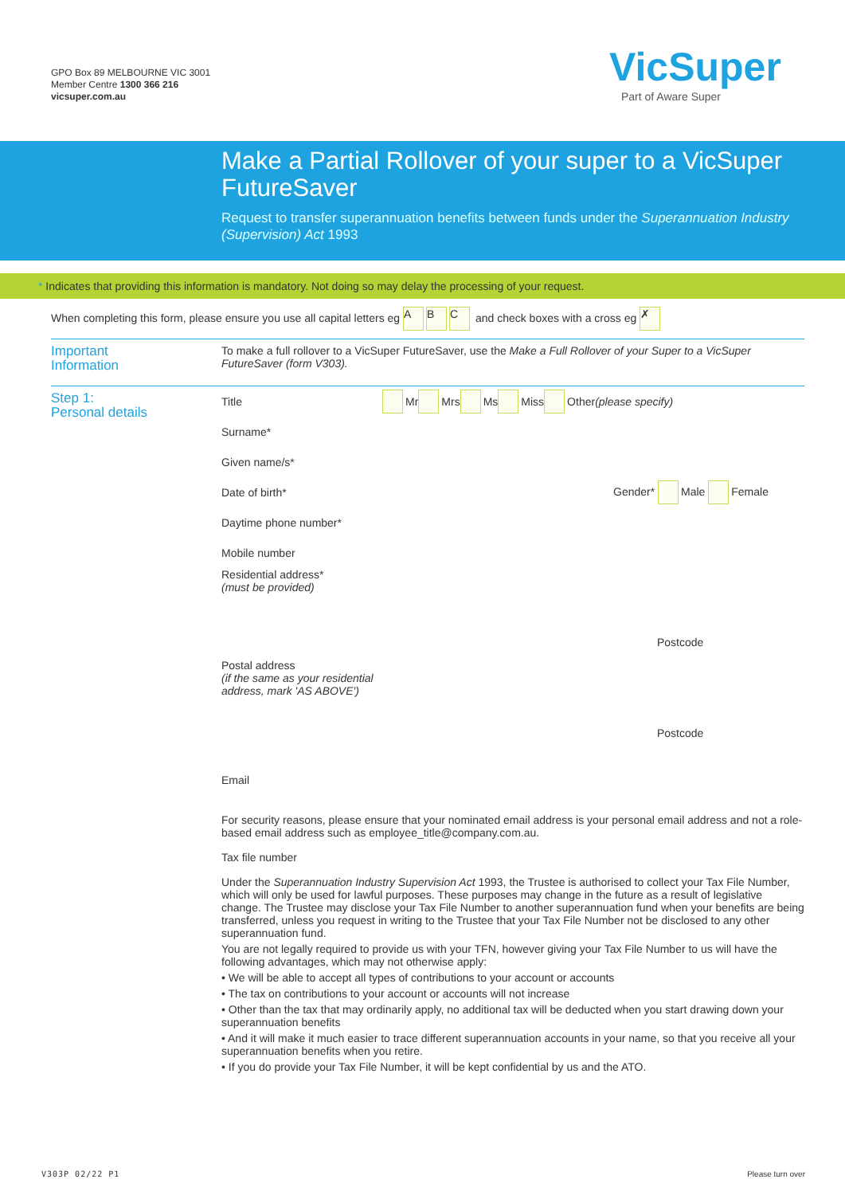GPO Box 89 MELBOURNE VIC 3001
Member Centre 1300 366 216
vicsuper.com.au
VicSuper
Part of Aware Super
Make a Partial Rollover of your super to a VicSuper FutureSaver
Request to transfer superannuation benefits between funds under the Superannuation Industry (Supervision) Act 1993
* Indicates that providing this information is mandatory. Not doing so may delay the processing of your request.
When completing this form, please ensure you use all capital letters eg A B C and check boxes with a cross eg ✗
Important
Information
To make a full rollover to a VicSuper FutureSaver, use the Make a Full Rollover of your Super to a VicSuper FutureSaver (form V303).
Step 1:
Personal details
Title Mr Mrs Ms Miss Other (please specify)
Surname*
Given name/s*
Date of birth* Gender* Male Female
Daytime phone number*
Mobile number
Residential address*
(must be provided) Postcode
Postal address
(if the same as your residential address, mark 'AS ABOVE') Postcode
Email
For security reasons, please ensure that your nominated email address is your personal email address and not a role-based email address such as employee_title@company.com.au.
Tax file number
Under the Superannuation Industry Supervision Act 1993, the Trustee is authorised to collect your Tax File Number, which will only be used for lawful purposes. These purposes may change in the future as a result of legislative change. The Trustee may disclose your Tax File Number to another superannuation fund when your benefits are being transferred, unless you request in writing to the Trustee that your Tax File Number not be disclosed to any other superannuation fund.
You are not legally required to provide us with your TFN, however giving your Tax File Number to us will have the following advantages, which may not otherwise apply:
• We will be able to accept all types of contributions to your account or accounts
• The tax on contributions to your account or accounts will not increase
• Other than the tax that may ordinarily apply, no additional tax will be deducted when you start drawing down your superannuation benefits
• And it will make it much easier to trace different superannuation accounts in your name, so that you receive all your superannuation benefits when you retire.
• If you do provide your Tax File Number, it will be kept confidential by us and the ATO.
V303P 02/22 P1 Please turn over